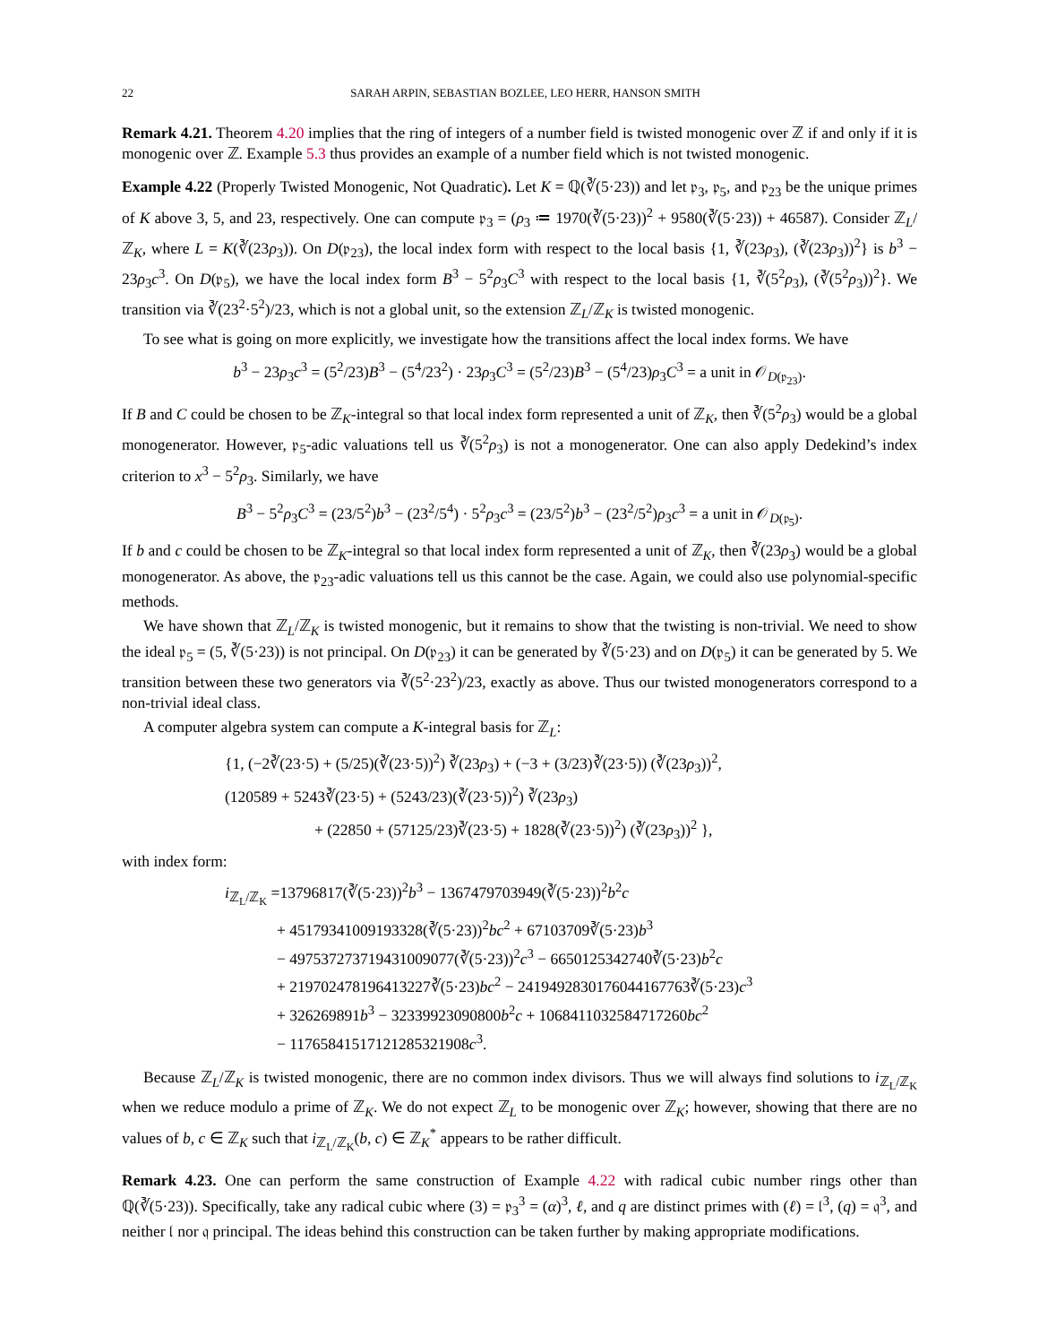22 SARAH ARPIN, SEBASTIAN BOZLEE, LEO HERR, HANSON SMITH
Remark 4.21. Theorem 4.20 implies that the ring of integers of a number field is twisted monogenic over ℤ if and only if it is monogenic over ℤ. Example 5.3 thus provides an example of a number field which is not twisted monogenic.
Example 4.22 (Properly Twisted Monogenic, Not Quadratic). Let K = ℚ(∛(5·23)) and let 𝔭<sub>3</sub>, 𝔭<sub>5</sub>, and 𝔭<sub>23</sub> be the unique primes of K above 3, 5, and 23, respectively. One can compute 𝔭<sub>3</sub> = (ρ<sub>3</sub> ≔ 1970(∛(5·23))<sup>2</sup> + 9580(∛(5·23)) + 46587). Consider ℤ<sub>L</sub>/ℤ<sub>K</sub>, where L = K(∛(23ρ<sub>3</sub>)). On D(𝔭<sub>23</sub>), the local index form with respect to the local basis {1, ∛(23ρ<sub>3</sub>), (∛(23ρ<sub>3</sub>))<sup>2</sup>} is b<sup>3</sup> − 23ρ<sub>3</sub>c<sup>3</sup>. On D(𝔭<sub>5</sub>), we have the local index form B<sup>3</sup> − 5<sup>2</sup>ρ<sub>3</sub>C<sup>3</sup> with respect to the local basis {1, ∛(5<sup>2</sup>ρ<sub>3</sub>), (∛(5<sup>2</sup>ρ<sub>3</sub>))<sup>2</sup>}. We transition via ∛(23<sup>2</sup>·5<sup>2</sup>)/23, which is not a global unit, so the extension ℤ<sub>L</sub>/ℤ<sub>K</sub> is twisted monogenic.
To see what is going on more explicitly, we investigate how the transitions affect the local index forms. We have
b<sup>3</sup> − 23ρ<sub>3</sub>c<sup>3</sup> = (5<sup>2</sup>/23)B<sup>3</sup> − (5<sup>4</sup>/23<sup>2</sup>) · 23ρ<sub>3</sub>C<sup>3</sup> = (5<sup>2</sup>/23)B<sup>3</sup> − (5<sup>4</sup>/23)ρ<sub>3</sub>C<sup>3</sup> = a unit in 𝒪<sub>D(𝔭<sub>23</sub>)</sub>.
If B and C could be chosen to be ℤ<sub>K</sub>-integral so that local index form represented a unit of ℤ<sub>K</sub>, then ∛(5<sup>2</sup>ρ<sub>3</sub>) would be a global monogenerator. However, 𝔭<sub>5</sub>-adic valuations tell us ∛(5<sup>2</sup>ρ<sub>3</sub>) is not a monogenerator. One can also apply Dedekind’s index criterion to x<sup>3</sup> − 5<sup>2</sup>ρ<sub>3</sub>. Similarly, we have
B<sup>3</sup> − 5<sup>2</sup>ρ<sub>3</sub>C<sup>3</sup> = (23/5<sup>2</sup>)b<sup>3</sup> − (23<sup>2</sup>/5<sup>4</sup>) · 5<sup>2</sup>ρ<sub>3</sub>c<sup>3</sup> = (23/5<sup>2</sup>)b<sup>3</sup> − (23<sup>2</sup>/5<sup>2</sup>)ρ<sub>3</sub>c<sup>3</sup> = a unit in 𝒪<sub>D(𝔭<sub>5</sub>)</sub>.
If b and c could be chosen to be ℤ<sub>K</sub>-integral so that local index form represented a unit of ℤ<sub>K</sub>, then ∛(23ρ<sub>3</sub>) would be a global monogenerator. As above, the 𝔭<sub>23</sub>-adic valuations tell us this cannot be the case. Again, we could also use polynomial-specific methods.
We have shown that ℤ<sub>L</sub>/ℤ<sub>K</sub> is twisted monogenic, but it remains to show that the twisting is non-trivial. We need to show the ideal 𝔭<sub>5</sub> = (5, ∛(5·23)) is not principal. On D(𝔭<sub>23</sub>) it can be generated by ∛(5·23) and on D(𝔭<sub>5</sub>) it can be generated by 5. We transition between these two generators via ∛(5<sup>2</sup>·23<sup>2</sup>)/23, exactly as above. Thus our twisted monogenerators correspond to a non-trivial ideal class.
A computer algebra system can compute a K-integral basis for ℤ<sub>L</sub>:
{1, (−2∛(23·5) + (5/25)(∛(23·5))<sup>2</sup>) ∛(23ρ<sub>3</sub>) + (−3 + (3/23)∛(23·5)) (∛(23ρ<sub>3</sub>))<sup>2</sup>,
(120589 + 5243∛(23·5) + (5243/23)(∛(23·5))<sup>2</sup>) ∛(23ρ<sub>3</sub>)
+ (22850 + (57125/23)∛(23·5) + 1828(∛(23·5))<sup>2</sup>) (∛(23ρ<sub>3</sub>))<sup>2</sup> },
with index form:
i<sub>ℤ<sub>L</sub>/ℤ<sub>K</sub></sub> =13796817(∛(5·23))<sup>2</sup>b<sup>3</sup> − 1367479703949(∛(5·23))<sup>2</sup>b<sup>2</sup>c
+ 45179341009193328(∛(5·23))<sup>2</sup>bc<sup>2</sup> + 67103709∛(5·23)b<sup>3</sup>
− 497537273719431009077(∛(5·23))<sup>2</sup>c<sup>3</sup> − 6650125342740∛(5·23)b<sup>2</sup>c
+ 219702478196413227∛(5·23)bc<sup>2</sup> − 2419492830176044167763∛(5·23)c<sup>3</sup>
+ 326269891b<sup>3</sup> − 32339923090800b<sup>2</sup>c + 1068411032584717260bc<sup>2</sup>
− 11765841517121285321908c<sup>3</sup>.
Because ℤ<sub>L</sub>/ℤ<sub>K</sub> is twisted monogenic, there are no common index divisors. Thus we will always find solutions to i<sub>ℤ<sub>L</sub>/ℤ<sub>K</sub></sub> when we reduce modulo a prime of ℤ<sub>K</sub>. We do not expect ℤ<sub>L</sub> to be monogenic over ℤ<sub>K</sub>; however, showing that there are no values of b, c ∈ ℤ<sub>K</sub> such that i<sub>ℤ<sub>L</sub>/ℤ<sub>K</sub></sub>(b, c) ∈ ℤ<sub>K</sub><sup>*</sup> appears to be rather difficult.
Remark 4.23. One can perform the same construction of Example 4.22 with radical cubic number rings other than ℚ(∛(5·23)). Specifically, take any radical cubic where (3) = 𝔭<sub>3</sub><sup>3</sup> = (α)<sup>3</sup>, ℓ, and q are distinct primes with (ℓ) = 𝔩<sup>3</sup>, (q) = 𝔮<sup>3</sup>, and neither 𝔩 nor 𝔮 principal. The ideas behind this construction can be taken further by making appropriate modifications.